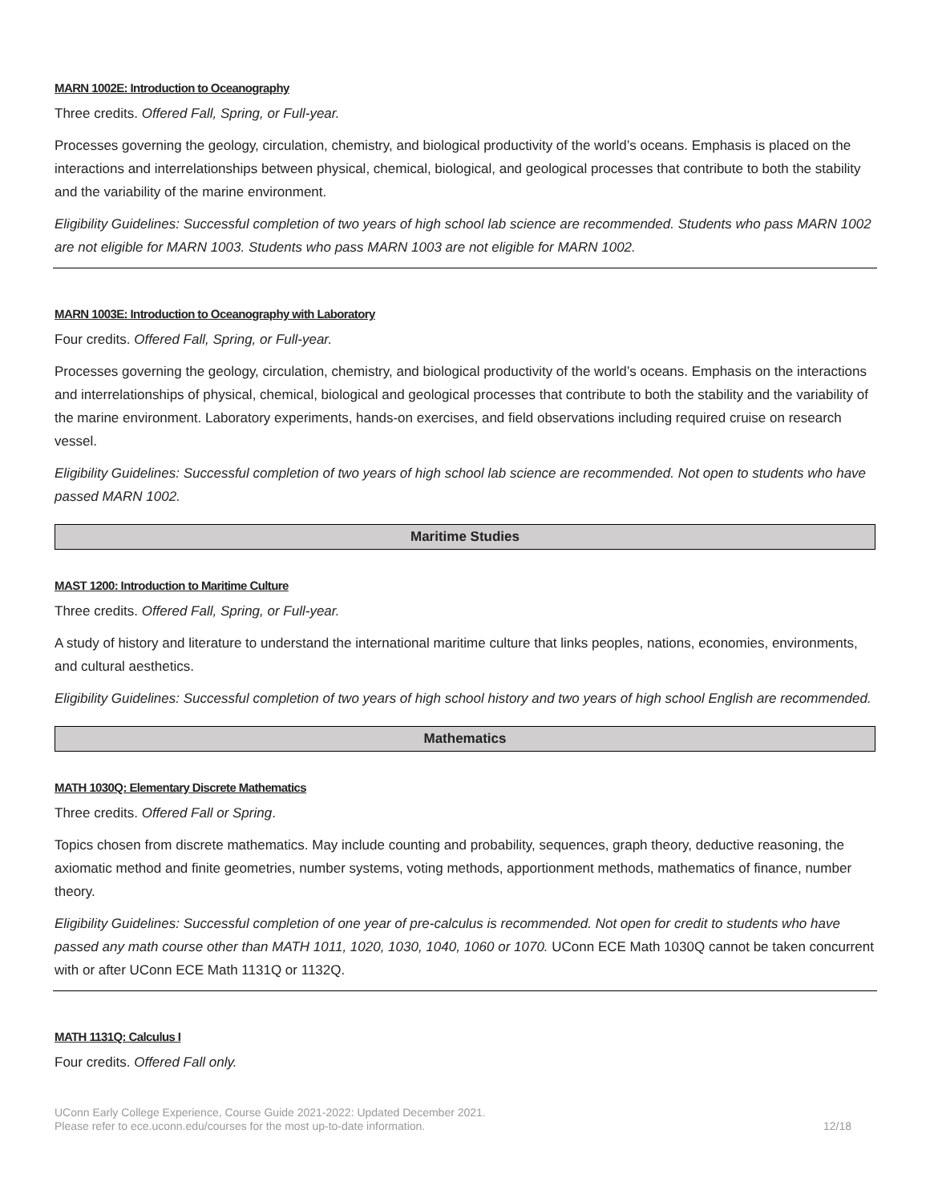MARN 1002E: Introduction to Oceanography
Three credits. Offered Fall, Spring, or Full-year.
Processes governing the geology, circulation, chemistry, and biological productivity of the world’s oceans. Emphasis is placed on the interactions and interrelationships between physical, chemical, biological, and geological processes that contribute to both the stability and the variability of the marine environment.
Eligibility Guidelines: Successful completion of two years of high school lab science are recommended. Students who pass MARN 1002 are not eligible for MARN 1003. Students who pass MARN 1003 are not eligible for MARN 1002.
MARN 1003E: Introduction to Oceanography with Laboratory
Four credits. Offered Fall, Spring, or Full-year.
Processes governing the geology, circulation, chemistry, and biological productivity of the world’s oceans. Emphasis on the interactions and interrelationships of physical, chemical, biological and geological processes that contribute to both the stability and the variability of the marine environment. Laboratory experiments, hands-on exercises, and field observations including required cruise on research vessel.
Eligibility Guidelines: Successful completion of two years of high school lab science are recommended. Not open to students who have passed MARN 1002.
Maritime Studies
MAST 1200: Introduction to Maritime Culture
Three credits. Offered Fall, Spring, or Full-year.
A study of history and literature to understand the international maritime culture that links peoples, nations, economies, environments, and cultural aesthetics.
Eligibility Guidelines: Successful completion of two years of high school history and two years of high school English are recommended.
Mathematics
MATH 1030Q: Elementary Discrete Mathematics
Three credits. Offered Fall or Spring.
Topics chosen from discrete mathematics. May include counting and probability, sequences, graph theory, deductive reasoning, the axiomatic method and finite geometries, number systems, voting methods, apportionment methods, mathematics of finance, number theory.
Eligibility Guidelines: Successful completion of one year of pre-calculus is recommended. Not open for credit to students who have passed any math course other than MATH 1011, 1020, 1030, 1040, 1060 or 1070. UConn ECE Math 1030Q cannot be taken concurrent with or after UConn ECE Math 1131Q or 1132Q.
MATH 1131Q: Calculus I
Four credits. Offered Fall only.
UConn Early College Experience, Course Guide 2021-2022: Updated December 2021.
Please refer to ece.uconn.edu/courses for the most up-to-date information.
12/18